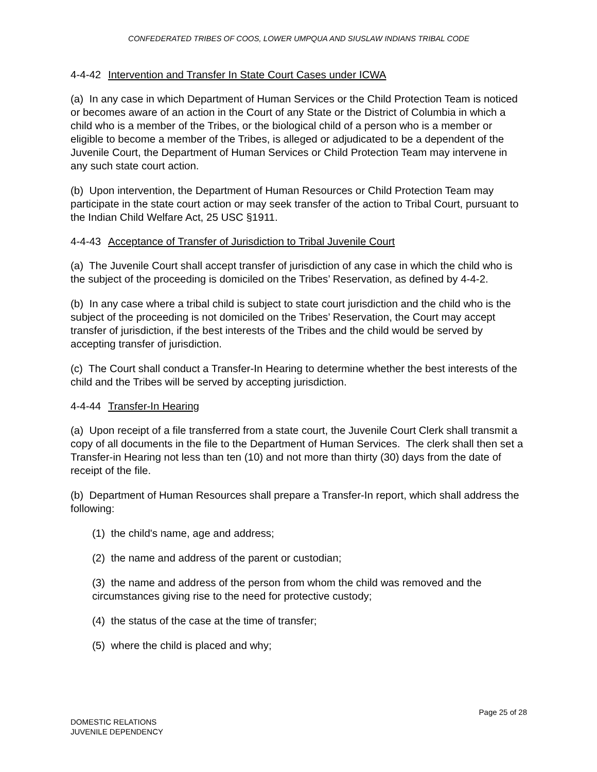CONFEDERATED TRIBES OF COOS, LOWER UMPQUA AND SIUSLAW INDIANS TRIBAL CODE
4-4-42 Intervention and Transfer In State Court Cases under ICWA
(a) In any case in which Department of Human Services or the Child Protection Team is noticed or becomes aware of an action in the Court of any State or the District of Columbia in which a child who is a member of the Tribes, or the biological child of a person who is a member or eligible to become a member of the Tribes, is alleged or adjudicated to be a dependent of the Juvenile Court, the Department of Human Services or Child Protection Team may intervene in any such state court action.
(b) Upon intervention, the Department of Human Resources or Child Protection Team may participate in the state court action or may seek transfer of the action to Tribal Court, pursuant to the Indian Child Welfare Act, 25 USC §1911.
4-4-43 Acceptance of Transfer of Jurisdiction to Tribal Juvenile Court
(a) The Juvenile Court shall accept transfer of jurisdiction of any case in which the child who is the subject of the proceeding is domiciled on the Tribes’ Reservation, as defined by 4-4-2.
(b) In any case where a tribal child is subject to state court jurisdiction and the child who is the subject of the proceeding is not domiciled on the Tribes’ Reservation, the Court may accept transfer of jurisdiction, if the best interests of the Tribes and the child would be served by accepting transfer of jurisdiction.
(c) The Court shall conduct a Transfer-In Hearing to determine whether the best interests of the child and the Tribes will be served by accepting jurisdiction.
4-4-44 Transfer-In Hearing
(a) Upon receipt of a file transferred from a state court, the Juvenile Court Clerk shall transmit a copy of all documents in the file to the Department of Human Services. The clerk shall then set a Transfer-in Hearing not less than ten (10) and not more than thirty (30) days from the date of receipt of the file.
(b) Department of Human Resources shall prepare a Transfer-In report, which shall address the following:
(1) the child's name, age and address;
(2) the name and address of the parent or custodian;
(3) the name and address of the person from whom the child was removed and the circumstances giving rise to the need for protective custody;
(4) the status of the case at the time of transfer;
(5) where the child is placed and why;
Page 25 of 28
DOMESTIC RELATIONS
JUVENILE DEPENDENCY